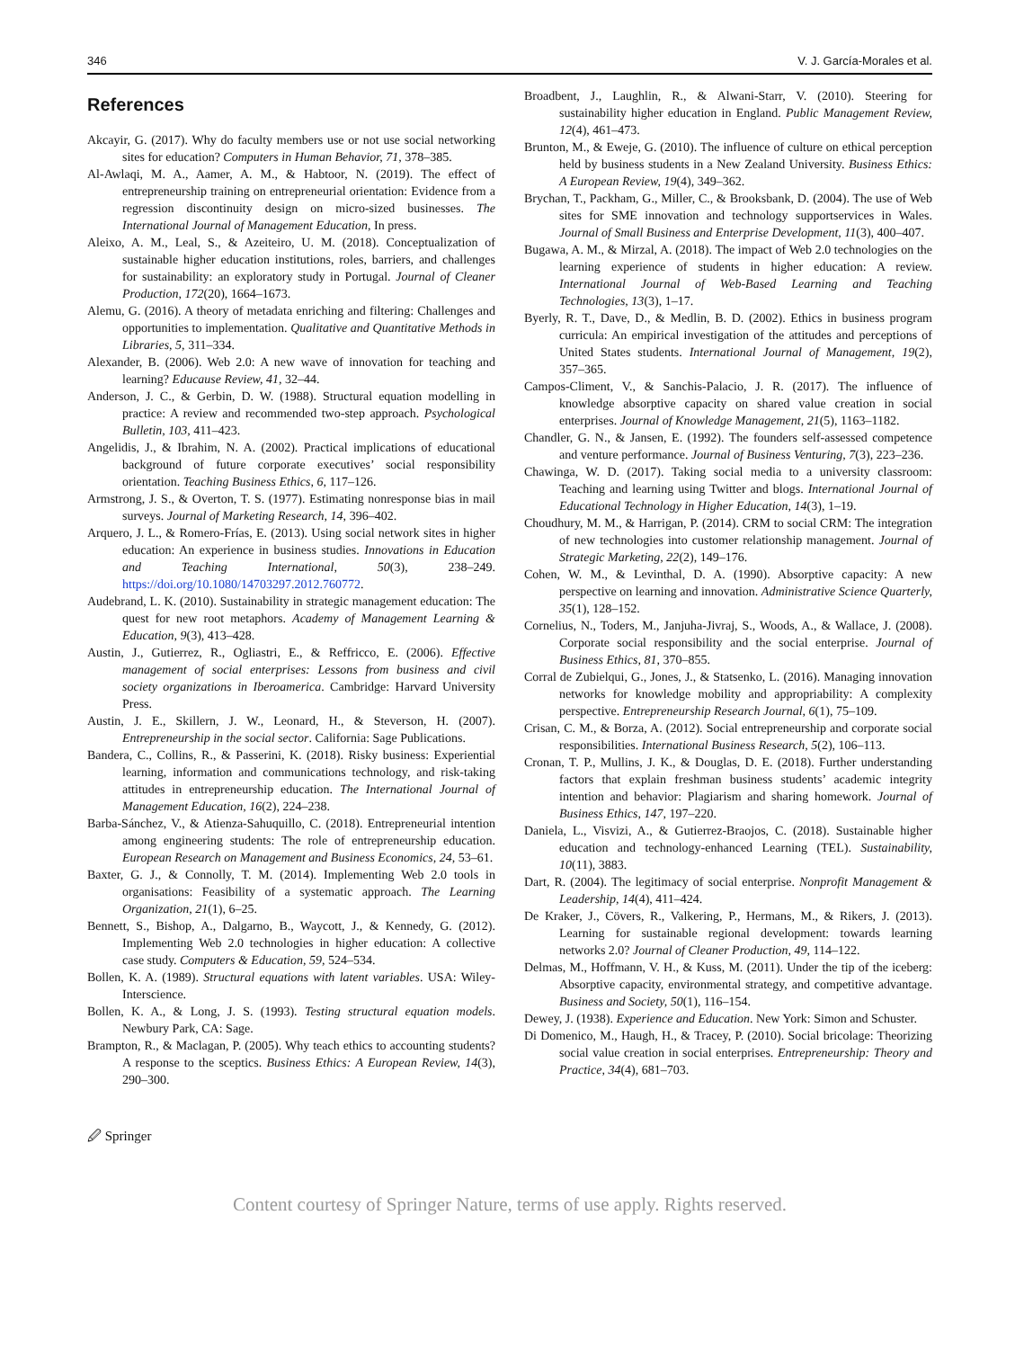346 V. J. García-Morales et al.
References
Akcayir, G. (2017). Why do faculty members use or not use social networking sites for education? Computers in Human Behavior, 71, 378–385.
Al-Awlaqi, M. A., Aamer, A. M., & Habtoor, N. (2019). The effect of entrepreneurship training on entrepreneurial orientation: Evidence from a regression discontinuity design on micro-sized businesses. The International Journal of Management Education, In press.
Aleixo, A. M., Leal, S., & Azeiteiro, U. M. (2018). Conceptualization of sustainable higher education institutions, roles, barriers, and challenges for sustainability: an exploratory study in Portugal. Journal of Cleaner Production, 172(20), 1664–1673.
Alemu, G. (2016). A theory of metadata enriching and filtering: Challenges and opportunities to implementation. Qualitative and Quantitative Methods in Libraries, 5, 311–334.
Alexander, B. (2006). Web 2.0: A new wave of innovation for teaching and learning? Educause Review, 41, 32–44.
Anderson, J. C., & Gerbin, D. W. (1988). Structural equation modelling in practice: A review and recommended two-step approach. Psychological Bulletin, 103, 411–423.
Angelidis, J., & Ibrahim, N. A. (2002). Practical implications of educational background of future corporate executives’ social responsibility orientation. Teaching Business Ethics, 6, 117–126.
Armstrong, J. S., & Overton, T. S. (1977). Estimating nonresponse bias in mail surveys. Journal of Marketing Research, 14, 396–402.
Arquero, J. L., & Romero-Frías, E. (2013). Using social network sites in higher education: An experience in business studies. Innovations in Education and Teaching International, 50(3), 238–249. https://doi.org/10.1080/14703297.2012.760772.
Audebrand, L. K. (2010). Sustainability in strategic management education: The quest for new root metaphors. Academy of Management Learning & Education, 9(3), 413–428.
Austin, J., Gutierrez, R., Ogliastri, E., & Reffricco, E. (2006). Effective management of social enterprises: Lessons from business and civil society organizations in Iberoamerica. Cambridge: Harvard University Press.
Austin, J. E., Skillern, J. W., Leonard, H., & Steverson, H. (2007). Entrepreneurship in the social sector. California: Sage Publications.
Bandera, C., Collins, R., & Passerini, K. (2018). Risky business: Experiential learning, information and communications technology, and risk-taking attitudes in entrepreneurship education. The International Journal of Management Education, 16(2), 224–238.
Barba-Sánchez, V., & Atienza-Sahuquillo, C. (2018). Entrepreneurial intention among engineering students: The role of entrepreneurship education. European Research on Management and Business Economics, 24, 53–61.
Baxter, G. J., & Connolly, T. M. (2014). Implementing Web 2.0 tools in organisations: Feasibility of a systematic approach. The Learning Organization, 21(1), 6–25.
Bennett, S., Bishop, A., Dalgarno, B., Waycott, J., & Kennedy, G. (2012). Implementing Web 2.0 technologies in higher education: A collective case study. Computers & Education, 59, 524–534.
Bollen, K. A. (1989). Structural equations with latent variables. USA: Wiley-Interscience.
Bollen, K. A., & Long, J. S. (1993). Testing structural equation models. Newbury Park, CA: Sage.
Brampton, R., & Maclagan, P. (2005). Why teach ethics to accounting students? A response to the sceptics. Business Ethics: A European Review, 14(3), 290–300.
Broadbent, J., Laughlin, R., & Alwani-Starr, V. (2010). Steering for sustainability higher education in England. Public Management Review, 12(4), 461–473.
Brunton, M., & Eweje, G. (2010). The influence of culture on ethical perception held by business students in a New Zealand University. Business Ethics: A European Review, 19(4), 349–362.
Brychan, T., Packham, G., Miller, C., & Brooksbank, D. (2004). The use of Web sites for SME innovation and technology supportservices in Wales. Journal of Small Business and Enterprise Development, 11(3), 400–407.
Bugawa, A. M., & Mirzal, A. (2018). The impact of Web 2.0 technologies on the learning experience of students in higher education: A review. International Journal of Web-Based Learning and Teaching Technologies, 13(3), 1–17.
Byerly, R. T., Dave, D., & Medlin, B. D. (2002). Ethics in business program curricula: An empirical investigation of the attitudes and perceptions of United States students. International Journal of Management, 19(2), 357–365.
Campos-Climent, V., & Sanchis-Palacio, J. R. (2017). The influence of knowledge absorptive capacity on shared value creation in social enterprises. Journal of Knowledge Management, 21(5), 1163–1182.
Chandler, G. N., & Jansen, E. (1992). The founders self-assessed competence and venture performance. Journal of Business Venturing, 7(3), 223–236.
Chawinga, W. D. (2017). Taking social media to a university classroom: Teaching and learning using Twitter and blogs. International Journal of Educational Technology in Higher Education, 14(3), 1–19.
Choudhury, M. M., & Harrigan, P. (2014). CRM to social CRM: The integration of new technologies into customer relationship management. Journal of Strategic Marketing, 22(2), 149–176.
Cohen, W. M., & Levinthal, D. A. (1990). Absorptive capacity: A new perspective on learning and innovation. Administrative Science Quarterly, 35(1), 128–152.
Cornelius, N., Toders, M., Janjuha-Jivraj, S., Woods, A., & Wallace, J. (2008). Corporate social responsibility and the social enterprise. Journal of Business Ethics, 81, 370–855.
Corral de Zubielqui, G., Jones, J., & Statsenko, L. (2016). Managing innovation networks for knowledge mobility and appropriability: A complexity perspective. Entrepreneurship Research Journal, 6(1), 75–109.
Crisan, C. M., & Borza, A. (2012). Social entrepreneurship and corporate social responsibilities. International Business Research, 5(2), 106–113.
Cronan, T. P., Mullins, J. K., & Douglas, D. E. (2018). Further understanding factors that explain freshman business students’ academic integrity intention and behavior: Plagiarism and sharing homework. Journal of Business Ethics, 147, 197–220.
Daniela, L., Visvizi, A., & Gutierrez-Braojos, C. (2018). Sustainable higher education and technology-enhanced Learning (TEL). Sustainability, 10(11), 3883.
Dart, R. (2004). The legitimacy of social enterprise. Nonprofit Management & Leadership, 14(4), 411–424.
De Kraker, J., Cövers, R., Valkering, P., Hermans, M., & Rikers, J. (2013). Learning for sustainable regional development: towards learning networks 2.0? Journal of Cleaner Production, 49, 114–122.
Delmas, M., Hoffmann, V. H., & Kuss, M. (2011). Under the tip of the iceberg: Absorptive capacity, environmental strategy, and competitive advantage. Business and Society, 50(1), 116–154.
Dewey, J. (1938). Experience and Education. New York: Simon and Schuster.
Di Domenico, M., Haugh, H., & Tracey, P. (2010). Social bricolage: Theorizing social value creation in social enterprises. Entrepreneurship: Theory and Practice, 34(4), 681–703.
🖉 Springer
Content courtesy of Springer Nature, terms of use apply. Rights reserved.